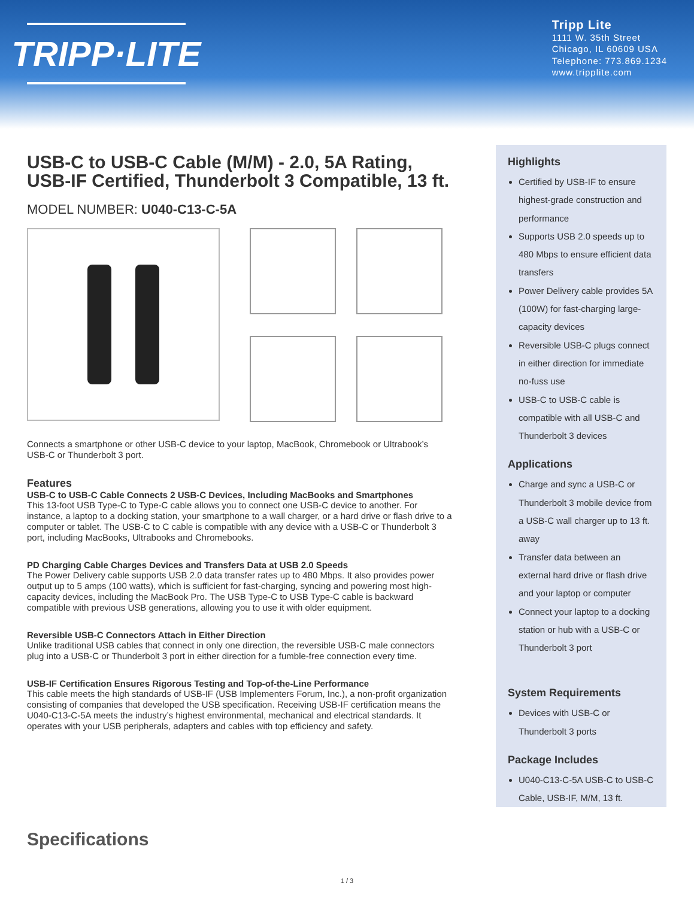TRIPP·LITE
Tripp Lite
1111 W. 35th Street
Chicago, IL 60609 USA
Telephone: 773.869.1234
www.tripplite.com
USB-C to USB-C Cable (M/M) - 2.0, 5A Rating, USB-IF Certified, Thunderbolt 3 Compatible, 13 ft.
MODEL NUMBER: U040-C13-C-5A
Connects a smartphone or other USB-C device to your laptop, MacBook, Chromebook or Ultrabook’s USB-C or Thunderbolt 3 port.
Features
USB-C to USB-C Cable Connects 2 USB-C Devices, Including MacBooks and Smartphones
This 13-foot USB Type-C to Type-C cable allows you to connect one USB-C device to another. For instance, a laptop to a docking station, your smartphone to a wall charger, or a hard drive or flash drive to a computer or tablet. The USB-C to C cable is compatible with any device with a USB-C or Thunderbolt 3 port, including MacBooks, Ultrabooks and Chromebooks.
PD Charging Cable Charges Devices and Transfers Data at USB 2.0 Speeds
The Power Delivery cable supports USB 2.0 data transfer rates up to 480 Mbps. It also provides power output up to 5 amps (100 watts), which is sufficient for fast-charging, syncing and powering most high-capacity devices, including the MacBook Pro. The USB Type-C to USB Type-C cable is backward compatible with previous USB generations, allowing you to use it with older equipment.
Reversible USB-C Connectors Attach in Either Direction
Unlike traditional USB cables that connect in only one direction, the reversible USB-C male connectors plug into a USB-C or Thunderbolt 3 port in either direction for a fumble-free connection every time.
USB-IF Certification Ensures Rigorous Testing and Top-of-the-Line Performance
This cable meets the high standards of USB-IF (USB Implementers Forum, Inc.), a non-profit organization consisting of companies that developed the USB specification. Receiving USB-IF certification means the U040-C13-C-5A meets the industry’s highest environmental, mechanical and electrical standards. It operates with your USB peripherals, adapters and cables with top efficiency and safety.
Highlights
Certified by USB-IF to ensure highest-grade construction and performance
Supports USB 2.0 speeds up to 480 Mbps to ensure efficient data transfers
Power Delivery cable provides 5A (100W) for fast-charging large-capacity devices
Reversible USB-C plugs connect in either direction for immediate no-fuss use
USB-C to USB-C cable is compatible with all USB-C and Thunderbolt 3 devices
Applications
Charge and sync a USB-C or Thunderbolt 3 mobile device from a USB-C wall charger up to 13 ft. away
Transfer data between an external hard drive or flash drive and your laptop or computer
Connect your laptop to a docking station or hub with a USB-C or Thunderbolt 3 port
System Requirements
Devices with USB-C or Thunderbolt 3 ports
Package Includes
U040-C13-C-5A USB-C to USB-C Cable, USB-IF, M/M, 13 ft.
Specifications
1 / 3